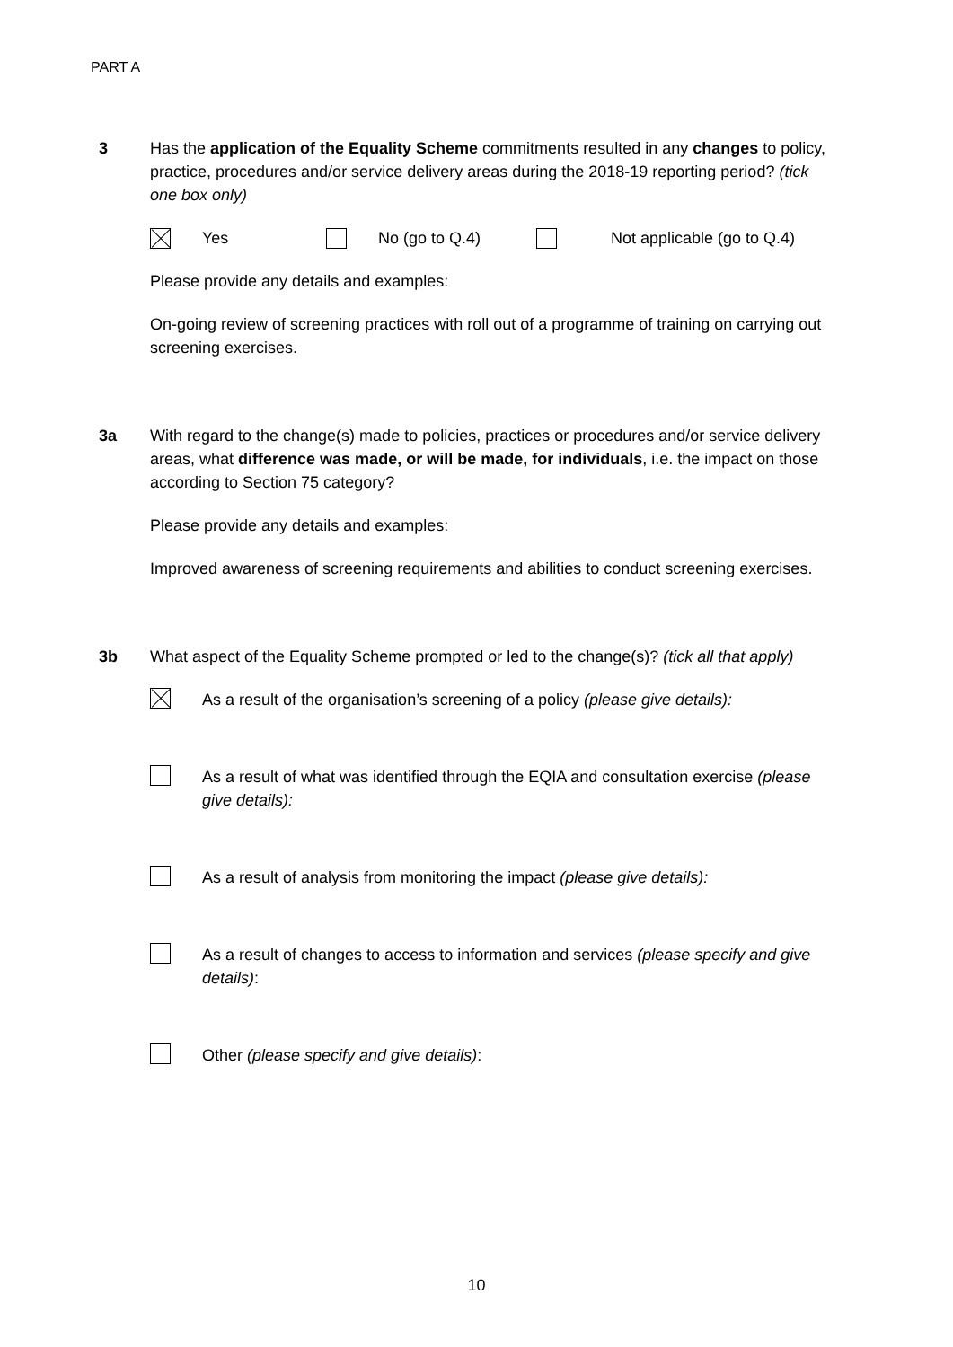PART A
3 Has the application of the Equality Scheme commitments resulted in any changes to policy, practice, procedures and/or service delivery areas during the 2018-19 reporting period? (tick one box only)
Yes No (go to Q.4) Not applicable (go to Q.4)
Please provide any details and examples:
On-going review of screening practices with roll out of a programme of training on carrying out screening exercises.
3a With regard to the change(s) made to policies, practices or procedures and/or service delivery areas, what difference was made, or will be made, for individuals, i.e. the impact on those according to Section 75 category?
Please provide any details and examples:
Improved awareness of screening requirements and abilities to conduct screening exercises.
3b What aspect of the Equality Scheme prompted or led to the change(s)? (tick all that apply)
As a result of the organisation’s screening of a policy (please give details):
As a result of what was identified through the EQIA and consultation exercise (please give details):
As a result of analysis from monitoring the impact (please give details):
As a result of changes to access to information and services (please specify and give details):
Other (please specify and give details):
10